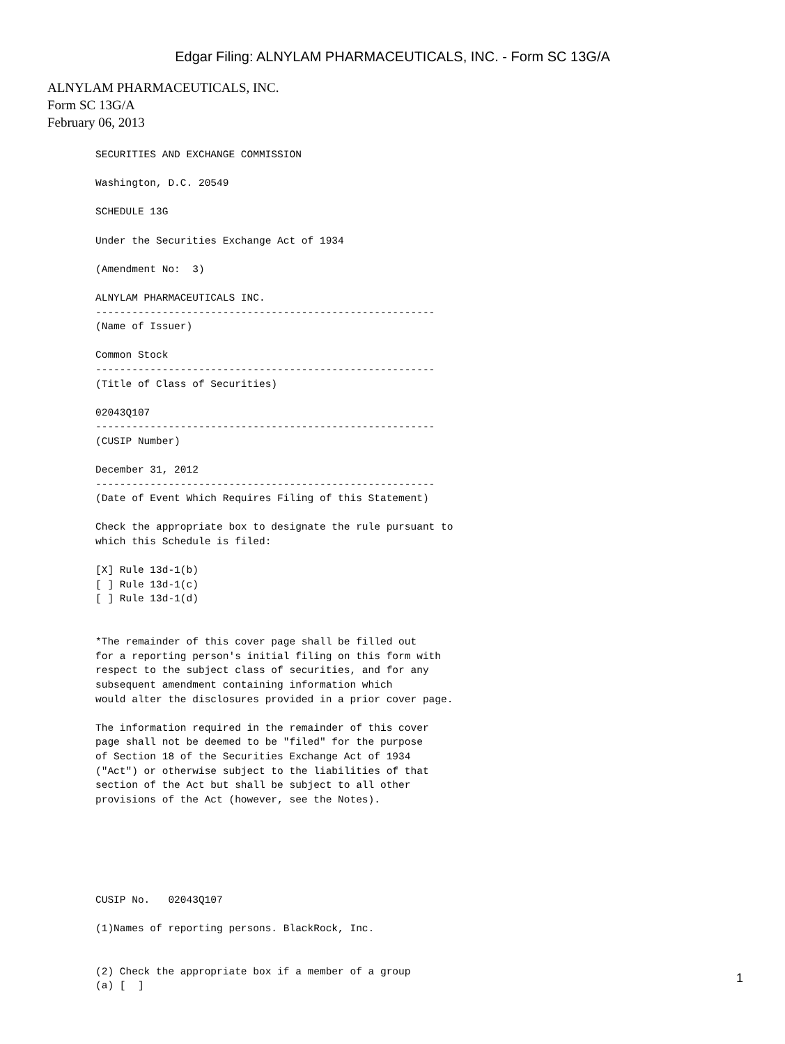Edgar Filing: ALNYLAM PHARMACEUTICALS, INC. - Form SC 13G/A
ALNYLAM PHARMACEUTICALS, INC.
Form SC 13G/A
February 06, 2013
SECURITIES AND EXCHANGE COMMISSION

Washington, D.C. 20549

SCHEDULE 13G

Under the Securities Exchange Act of 1934

(Amendment No:  3)

ALNYLAM PHARMACEUTICALS INC.
--------------------------------------------------------
(Name of Issuer)

Common Stock
--------------------------------------------------------
(Title of Class of Securities)

02043Q107
--------------------------------------------------------
(CUSIP Number)

December 31, 2012
--------------------------------------------------------
(Date of Event Which Requires Filing of this Statement)

Check the appropriate box to designate the rule pursuant to
which this Schedule is filed:

[X] Rule 13d-1(b)
[ ] Rule 13d-1(c)
[ ] Rule 13d-1(d)


*The remainder of this cover page shall be filled out
for a reporting person's initial filing on this form with
respect to the subject class of securities, and for any
subsequent amendment containing information which
would alter the disclosures provided in a prior cover page.

The information required in the remainder of this cover
page shall not be deemed to be "filed" for the purpose
of Section 18 of the Securities Exchange Act of 1934
("Act") or otherwise subject to the liabilities of that
section of the Act but shall be subject to all other
provisions of the Act (however, see the Notes).






CUSIP No.   02043Q107

(1)Names of reporting persons. BlackRock, Inc.


(2) Check the appropriate box if a member of a group
(a) [  ]
1